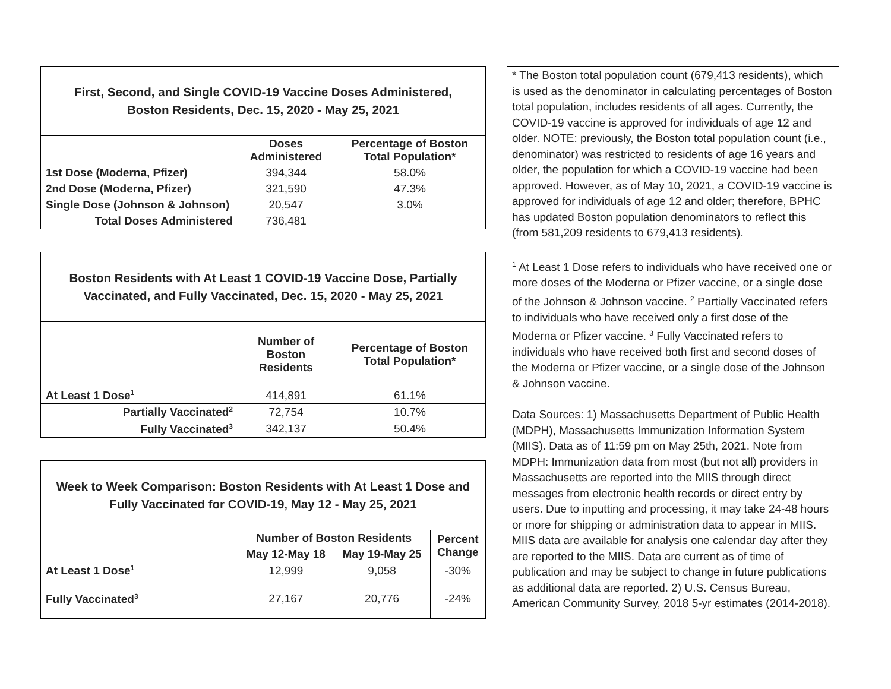| First, Second, and Single COVID-19 Vaccine Doses Administered, Boston Residents, Dec. 15, 2020 - May 25, 2021 | | |
| | Doses Administered | Percentage of Boston Total Population* |
| 1st Dose (Moderna, Pfizer) | 394,344 | 58.0% |
| 2nd Dose (Moderna, Pfizer) | 321,590 | 47.3% |
| Single Dose (Johnson & Johnson) | 20,547 | 3.0% |
| Total Doses Administered | 736,481 | |
| Boston Residents with At Least 1 COVID-19 Vaccine Dose, Partially Vaccinated, and Fully Vaccinated, Dec. 15, 2020 - May 25, 2021 | | |
| | Number of Boston Residents | Percentage of Boston Total Population* |
| At Least 1 Dose<sup>1</sup> | 414,891 | 61.1% |
| Partially Vaccinated<sup>2</sup> | 72,754 | 10.7% |
| Fully Vaccinated<sup>3</sup> | 342,137 | 50.4% |
| Week to Week Comparison: Boston Residents with At Least 1 Dose and Fully Vaccinated for COVID-19, May 12 - May 25, 2021 | | | |
| | Number of Boston Residents | | Percent Change |
| | May 12-May 18 | May 19-May 25 | |
| At Least 1 Dose<sup>1</sup> | 12,999 | 9,058 | -30% |
| Fully Vaccinated<sup>3</sup> | 27,167 | 20,776 | -24% |
* The Boston total population count (679,413 residents), which is used as the denominator in calculating percentages of Boston total population, includes residents of all ages. Currently, the COVID-19 vaccine is approved for individuals of age 12 and older. NOTE: previously, the Boston total population count (i.e., denominator) was restricted to residents of age 16 years and older, the population for which a COVID-19 vaccine had been approved. However, as of May 10, 2021, a COVID-19 vaccine is approved for individuals of age 12 and older; therefore, BPHC has updated Boston population denominators to reflect this (from 581,209 residents to 679,413 residents).
<sup>1</sup> At Least 1 Dose refers to individuals who have received one or more doses of the Moderna or Pfizer vaccine, or a single dose of the Johnson & Johnson vaccine. <sup>2</sup> Partially Vaccinated refers to individuals who have received only a first dose of the Moderna or Pfizer vaccine. <sup>3</sup> Fully Vaccinated refers to individuals who have received both first and second doses of the Moderna or Pfizer vaccine, or a single dose of the Johnson & Johnson vaccine.
Data Sources: 1) Massachusetts Department of Public Health (MDPH), Massachusetts Immunization Information System (MIIS). Data as of 11:59 pm on May 25th, 2021. Note from MDPH: Immunization data from most (but not all) providers in Massachusetts are reported into the MIIS through direct messages from electronic health records or direct entry by users. Due to inputting and processing, it may take 24-48 hours or more for shipping or administration data to appear in MIIS. MIIS data are available for analysis one calendar day after they are reported to the MIIS. Data are current as of time of publication and may be subject to change in future publications as additional data are reported. 2) U.S. Census Bureau, American Community Survey, 2018 5-yr estimates (2014-2018).